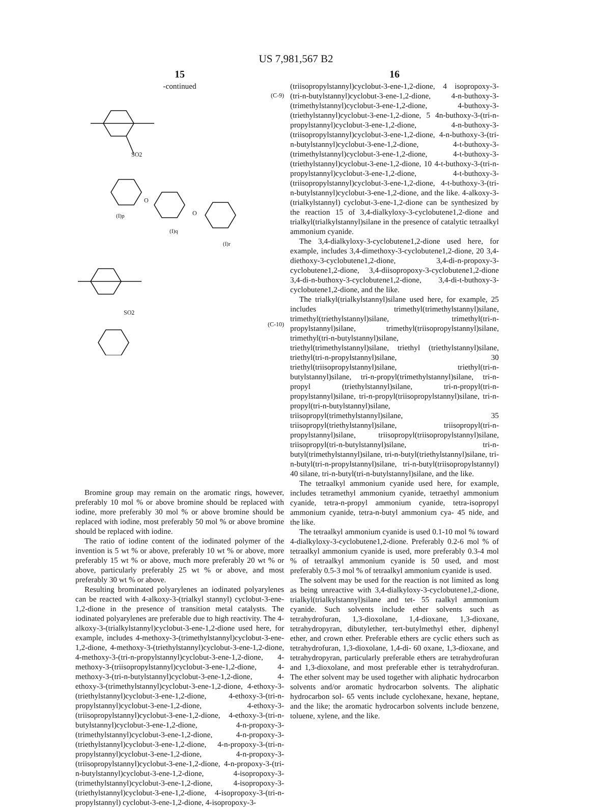US 7,981,567 B2
15
-continued
(C-9)
SO2
O
O
(I)p
(I)q
(I)r
SO2
(C-10)
Bromine group may remain on the aromatic rings, however, preferably 10 mol % or above bromine should be replaced with iodine, more preferably 30 mol % or above bromine should be replaced with iodine, most preferably 50 mol % or above bromine should be replaced with iodine.
The ratio of iodine content of the iodinated polymer of the invention is 5 wt % or above, preferably 10 wt % or above, more preferably 15 wt % or above, much more preferably 20 wt % or above, particularly preferably 25 wt % or above, and most preferably 30 wt % or above.
Resulting brominated polyarylenes an iodinated polyarylenes can be reacted with 4-alkoxy-3-(trialkyl stannyl) cyclobut-3-ene-1,2-dione in the presence of transition metal catalysts. The iodinated polyarylenes are preferable due to high reactivity. The 4-alkoxy-3-(trialkylstannyl)cyclobut-3-ene-1,2-dione used here, for example, includes 4-methoxy-3-(trimethylstannyl)cyclobut-3-ene-1,2-dione, 4-methoxy-3-(triethylstannyl)cyclobut-3-ene-1,2-dione, 4-methoxy-3-(tri-n-propylstannyl)cyclobut-3-ene-1,2-dione, 4-methoxy-3-(triisopropylstannyl)cyclobut-3-ene-1,2-dione, 4-methoxy-3-(tri-n-butylstannyl)cyclobut-3-ene-1,2-dione, 4-ethoxy-3-(trimethylstannyl)cyclobut-3-ene-1,2-dione, 4-ethoxy-3-(triethylstannyl)cyclobut-3-ene-1,2-dione, 4-ethoxy-3-(tri-n-propylstannyl)cyclobut-3-ene-1,2-dione, 4-ethoxy-3-(triisopropylstannyl)cyclobut-3-ene-1,2-dione, 4-ethoxy-3-(tri-n-butylstannyl)cyclobut-3-ene-1,2-dione, 4-n-propoxy-3-(trimethylstannyl)cyclobut-3-ene-1,2-dione, 4-n-propoxy-3-(triethylstannyl)cyclobut-3-ene-1,2-dione, 4-n-propoxy-3-(tri-n-propylstannyl)cyclobut-3-ene-1,2-dione, 4-n-propoxy-3-(triisopropylstannyl)cyclobut-3-ene-1,2-dione, 4-n-propoxy-3-(tri-n-butylstannyl)cyclobut-3-ene-1,2-dione, 4-isopropoxy-3-(trimethylstannyl)cyclobut-3-ene-1,2-dione, 4-isopropoxy-3-(triethylstannyl)cyclobut-3-ene-1,2-dione, 4-isopropoxy-3-(tri-n-propylstannyl) cyclobut-3-ene-1,2-dione, 4-isopropoxy-3-
16
(triisopropylstannyl)cyclobut-3-ene-1,2-dione, 4 isopropoxy-3-(tri-n-butylstannyl)cyclobut-3-ene-1,2-dione, 4-n-buthoxy-3-(trimethylstannyl)cyclobut-3-ene-1,2-dione, 4-buthoxy-3-(triethylstannyl)cyclobut-3-ene-1,2-dione, 5 4n-buthoxy-3-(tri-n-propylstannyl)cyclobut-3-ene-1,2-dione, 4-n-buthoxy-3-(triisopropylstannyl)cyclobut-3-ene-1,2-dione, 4-n-buthoxy-3-(tri-n-butylstannyl)cyclobut-3-ene-1,2-dione, 4-t-buthoxy-3-(trimethylstannyl)cyclobut-3-ene-1,2-dione, 4-t-buthoxy-3-(triethylstannyl)cyclobut-3-ene-1,2-dione, 10 4-t-buthoxy-3-(tri-n-propylstannyl)cyclobut-3-ene-1,2-dione, 4-t-buthoxy-3-(triisopropylstannyl)cyclobut-3-ene-1,2-dione, 4-t-buthoxy-3-(tri-n-butylstannyl)cyclobut-3-ene-1,2-dione, and the like. 4-alkoxy-3-(trialkylstannyl) cyclobut-3-ene-1,2-dione can be synthesized by the reaction 15 of 3,4-dialkyloxy-3-cyclobutene1,2-dione and trialkyl(trialkylstannyl)silane in the presence of catalytic tetraalkyl ammonium cyanide.
The 3,4-dialkyloxy-3-cyclobutene1,2-dione used here, for example, includes 3,4-dimethoxy-3-cyclobutene1,2-dione, 20 3,4-diethoxy-3-cyclobutene1,2-dione, 3,4-di-n-propoxy-3-cyclobutene1,2-dione, 3,4-diisopropoxy-3-cyclobutene1,2-dione 3,4-di-n-buthoxy-3-cyclobutene1,2-dione, 3,4-di-t-buthoxy-3-cyclobutene1,2-dione, and the like.
The trialkyl(trialkylstannyl)silane used here, for example, 25 includes trimethyl(trimethylstannyl)silane, trimethyl(triethylstannyl)silane, trimethyl(tri-n-propylstannyl)silane, trimethyl(triisopropylstannyl)silane, trimethyl(tri-n-butylstannyl)silane, triethyl(trimethylstannyl)silane, triethyl (triethylstannyl)silane, triethyl(tri-n-propylstannyl)silane, 30 triethyl(triisopropylstannyl)silane, triethyl(tri-n-butylstannyl)silane, tri-n-propyl(trimethylstannyl)silane, tri-n-propyl (triethylstannyl)silane, tri-n-propyl(tri-n-propylstannyl)silane, tri-n-propyl(triisopropylstannyl)silane, tri-n-propyl(tri-n-butylstannyl)silane, triisopropyl(trimethylstannyl)silane, 35 triisopropyl(triethylstannyl)silane, triisopropyl(tri-n-propylstannyl)silane, triisopropyl(triisopropylstannyl)silane, triisopropyl(tri-n-butylstannyl)silane, tri-n-butyl(trimethylstannyl)silane, tri-n-butyl(triethylstannyl)silane, tri-n-butyl(tri-n-propylstannyl)silane, tri-n-butyl(triisopropylstannyl) 40 silane, tri-n-butyl(tri-n-butylstannyl)silane, and the like.
The tetraalkyl ammonium cyanide used here, for example, includes tetramethyl ammonium cyanide, tetraethyl ammonium cyanide, tetra-n-propyl ammonium cyanide, tetra-isopropyl ammonium cyanide, tetra-n-butyl ammonium cya- 45 nide, and the like.
The tetraalkyl ammonium cyanide is used 0.1-10 mol % toward 4-dialkyloxy-3-cyclobutene1,2-dione. Preferably 0.2-6 mol % of tetraalkyl ammonium cyanide is used, more preferably 0.3-4 mol % of tetraalkyl ammonium cyanide is 50 used, and most preferably 0.5-3 mol % of tetraalkyl ammonium cyanide is used.
The solvent may be used for the reaction is not limited as long as being unreactive with 3,4-dialkyloxy-3-cyclobutene1,2-dione, trialkyl(trialkylstannyl)silane and tet- 55 raalkyl ammonium cyanide. Such solvents include ether solvents such as tetrahydrofuran, 1,3-dioxolane, 1,4-dioxane, 1,3-dioxane, tetrahydropyran, dibutylether, tert-butylmethyl ether, diphenyl ether, and crown ether. Preferable ethers are cyclic ethers such as tetrahydrofuran, 1,3-dioxolane, 1,4-di- 60 oxane, 1,3-dioxane, and tetrahydropyran, particularly preferable ethers are tetrahydrofuran and 1,3-dioxolane, and most preferable ether is tetrahydrofuran. The ether solvent may be used together with aliphatic hydrocarbon solvents and/or aromatic hydrocarbon solvents. The aliphatic hydrocarbon sol- 65 vents include cyclohexane, hexane, heptane, and the like; the aromatic hydrocarbon solvents include benzene, toluene, xylene, and the like.